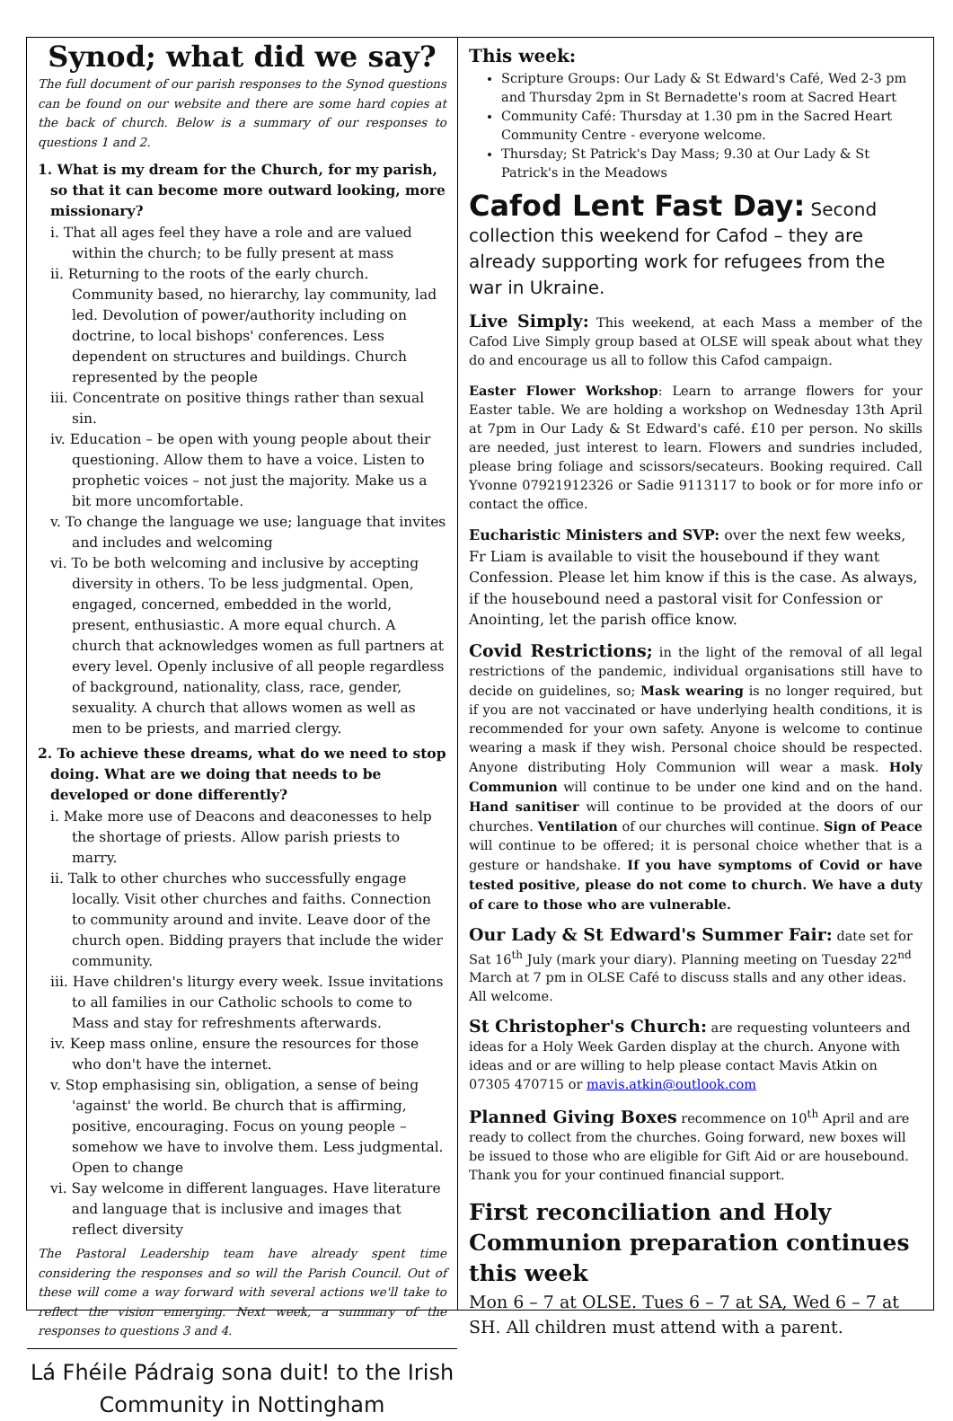Synod; what did we say?
The full document of our parish responses to the Synod questions can be found on our website and there are some hard copies at the back of church. Below is a summary of our responses to questions 1 and 2.
1. What is my dream for the Church, for my parish, so that it can become more outward looking, more missionary?
i. That all ages feel they have a role and are valued within the church; to be fully present at mass
ii. Returning to the roots of the early church. Community based, no hierarchy, lay community, lad led. Devolution of power/authority including on doctrine, to local bishops' conferences. Less dependent on structures and buildings. Church represented by the people
iii. Concentrate on positive things rather than sexual sin.
iv. Education – be open with young people about their questioning. Allow them to have a voice. Listen to prophetic voices – not just the majority. Make us a bit more uncomfortable.
v. To change the language we use; language that invites and includes and welcoming
vi. To be both welcoming and inclusive by accepting diversity in others. To be less judgmental. Open, engaged, concerned, embedded in the world, present, enthusiastic. A more equal church. A church that acknowledges women as full partners at every level. Openly inclusive of all people regardless of background, nationality, class, race, gender, sexuality. A church that allows women as well as men to be priests, and married clergy.
2. To achieve these dreams, what do we need to stop doing. What are we doing that needs to be developed or done differently?
i. Make more use of Deacons and deaconesses to help the shortage of priests. Allow parish priests to marry.
ii. Talk to other churches who successfully engage locally. Visit other churches and faiths. Connection to community around and invite. Leave door of the church open. Bidding prayers that include the wider community.
iii. Have children's liturgy every week. Issue invitations to all families in our Catholic schools to come to Mass and stay for refreshments afterwards.
iv. Keep mass online, ensure the resources for those who don't have the internet.
v. Stop emphasising sin, obligation, a sense of being 'against' the world. Be church that is affirming, positive, encouraging. Focus on young people – somehow we have to involve them. Less judgmental. Open to change
vi. Say welcome in different languages. Have literature and language that is inclusive and images that reflect diversity
The Pastoral Leadership team have already spent time considering the responses and so will the Parish Council. Out of these will come a way forward with several actions we'll take to reflect the vision emerging. Next week, a summary of the responses to questions 3 and 4.
Lá Fhéile Pádraig sona duit! to the Irish Community in Nottingham
This week:
Scripture Groups: Our Lady & St Edward's Café, Wed 2-3 pm and Thursday 2pm in St Bernadette's room at Sacred Heart
Community Café: Thursday at 1.30 pm in the Sacred Heart Community Centre - everyone welcome.
Thursday; St Patrick's Day Mass; 9.30 at Our Lady & St Patrick's in the Meadows
Cafod Lent Fast Day: Second collection this weekend for Cafod – they are already supporting work for refugees from the war in Ukraine.
Live Simply: This weekend, at each Mass a member of the Cafod Live Simply group based at OLSE will speak about what they do and encourage us all to follow this Cafod campaign.
Easter Flower Workshop: Learn to arrange flowers for your Easter table. We are holding a workshop on Wednesday 13th April at 7pm in Our Lady & St Edward's café. £10 per person. No skills are needed, just interest to learn. Flowers and sundries included, please bring foliage and scissors/secateurs. Booking required. Call Yvonne 07921912326 or Sadie 9113117 to book or for more info or contact the office.
Eucharistic Ministers and SVP: over the next few weeks, Fr Liam is available to visit the housebound if they want Confession. Please let him know if this is the case. As always, if the housebound need a pastoral visit for Confession or Anointing, let the parish office know.
Covid Restrictions; in the light of the removal of all legal restrictions of the pandemic, individual organisations still have to decide on guidelines, so; Mask wearing is no longer required, but if you are not vaccinated or have underlying health conditions, it is recommended for your own safety. Anyone is welcome to continue wearing a mask if they wish. Personal choice should be respected. Anyone distributing Holy Communion will wear a mask. Holy Communion will continue to be under one kind and on the hand. Hand sanitiser will continue to be provided at the doors of our churches. Ventilation of our churches will continue. Sign of Peace will continue to be offered; it is personal choice whether that is a gesture or handshake. If you have symptoms of Covid or have tested positive, please do not come to church. We have a duty of care to those who are vulnerable.
Our Lady & St Edward's Summer Fair: date set for Sat 16<sup>th</sup> July (mark your diary). Planning meeting on Tuesday 22<sup>nd</sup> March at 7 pm in OLSE Café to discuss stalls and any other ideas. All welcome.
St Christopher's Church: are requesting volunteers and ideas for a Holy Week Garden display at the church. Anyone with ideas and or are willing to help please contact Mavis Atkin on 07305 470715 or mavis.atkin@outlook.com
Planned Giving Boxes recommence on 10<sup>th</sup> April and are ready to collect from the churches. Going forward, new boxes will be issued to those who are eligible for Gift Aid or are housebound. Thank you for your continued financial support.
First reconciliation and Holy Communion preparation continues this week
Mon 6 – 7 at OLSE. Tues 6 – 7 at SA, Wed 6 – 7 at SH. All children must attend with a parent.